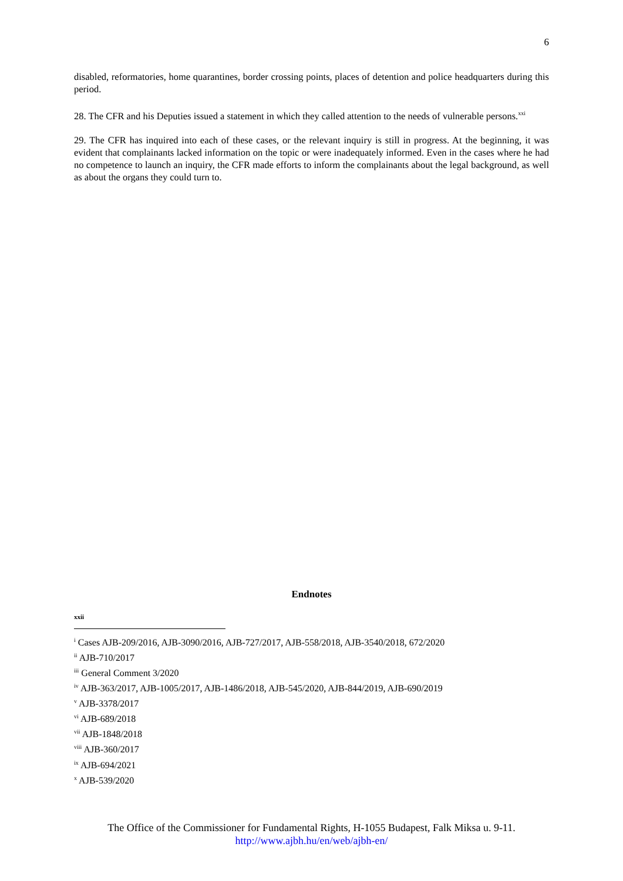6
disabled, reformatories, home quarantines, border crossing points, places of detention and police headquarters during this period.
28. The CFR and his Deputies issued a statement in which they called attention to the needs of vulnerable persons.<sup>xxi</sup>
29. The CFR has inquired into each of these cases, or the relevant inquiry is still in progress. At the beginning, it was evident that complainants lacked information on the topic or were inadequately informed. Even in the cases where he had no competence to launch an inquiry, the CFR made efforts to inform the complainants about the legal background, as well as about the organs they could turn to.
Endnotes
xxii
<sup>i</sup> Cases AJB-209/2016, AJB-3090/2016, AJB-727/2017, AJB-558/2018, AJB-3540/2018, 672/2020
<sup>ii</sup> AJB-710/2017
<sup>iii</sup> General Comment 3/2020
<sup>iv</sup> AJB-363/2017, AJB-1005/2017, AJB-1486/2018, AJB-545/2020, AJB-844/2019, AJB-690/2019
<sup>v</sup> AJB-3378/2017
<sup>vi</sup> AJB-689/2018
<sup>vii</sup> AJB-1848/2018
<sup>viii</sup> AJB-360/2017
<sup>ix</sup> AJB-694/2021
<sup>x</sup> AJB-539/2020
The Office of the Commissioner for Fundamental Rights, H-1055 Budapest, Falk Miksa u. 9-11.
http://www.ajbh.hu/en/web/ajbh-en/